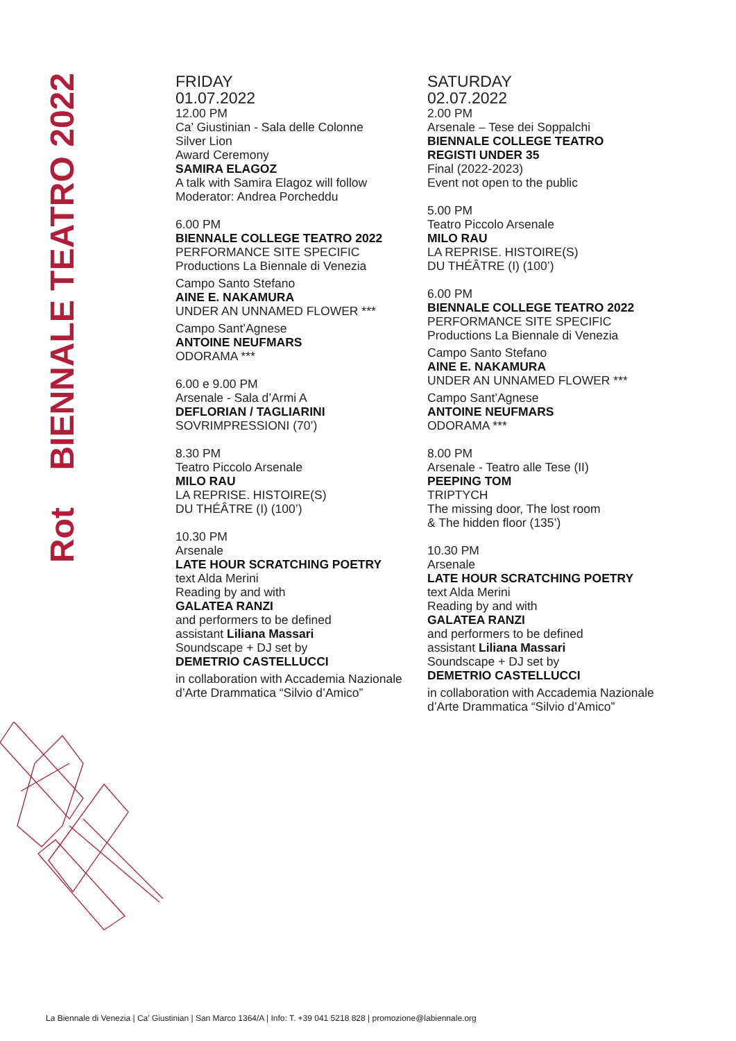Rot BIENNALE TEATRO 2022
FRIDAY
01.07.2022
12.00 PM
Ca’ Giustinian - Sala delle Colonne
Silver Lion
Award Ceremony
SAMIRA ELAGOZ
A talk with Samira Elagoz will follow
Moderator: Andrea Porcheddu
6.00 PM
BIENNALE COLLEGE TEATRO 2022
PERFORMANCE SITE SPECIFIC
Productions La Biennale di Venezia
Campo Santo Stefano
AINE E. NAKAMURA
UNDER AN UNNAMED FLOWER ***
Campo Sant’Agnese
ANTOINE NEUFMARS
ODORAMA ***
6.00 e 9.00 PM
Arsenale - Sala d’Armi A
DEFLORIAN / TAGLIARINI
SOVRIMPRESSIONI (70’)
8.30 PM
Teatro Piccolo Arsenale
MILO RAU
LA REPRISE. HISTOIRE(S)
DU THÉÂTRE (I) (100’)
10.30 PM
Arsenale
LATE HOUR SCRATCHING POETRY
text Alda Merini
Reading by and with
GALATEA RANZI
and performers to be defined
assistant Liliana Massari
Soundscape + DJ set by
DEMETRIO CASTELLUCCI
in collaboration with Accademia Nazionale
d’Arte Drammatica “Silvio d’Amico”
SATURDAY
02.07.2022
2.00 PM
Arsenale – Tese dei Soppalchi
BIENNALE COLLEGE TEATRO
REGISTI UNDER 35
Final (2022-2023)
Event not open to the public
5.00 PM
Teatro Piccolo Arsenale
MILO RAU
LA REPRISE. HISTOIRE(S)
DU THÉÂTRE (I) (100’)
6.00 PM
BIENNALE COLLEGE TEATRO 2022
PERFORMANCE SITE SPECIFIC
Productions La Biennale di Venezia
Campo Santo Stefano
AINE E. NAKAMURA
UNDER AN UNNAMED FLOWER ***
Campo Sant’Agnese
ANTOINE NEUFMARS
ODORAMA ***
8.00 PM
Arsenale - Teatro alle Tese (II)
PEEPING TOM
TRIPTYCH
The missing door, The lost room
& The hidden floor (135’)
10.30 PM
Arsenale
LATE HOUR SCRATCHING POETRY
text Alda Merini
Reading by and with
GALATEA RANZI
and performers to be defined
assistant Liliana Massari
Soundscape + DJ set by
DEMETRIO CASTELLUCCI
in collaboration with Accademia Nazionale
d’Arte Drammatica “Silvio d’Amico”
La Biennale di Venezia | Ca’ Giustinian | San Marco 1364/A | Info: T. +39 041 5218 828 | promozione@labiennale.org